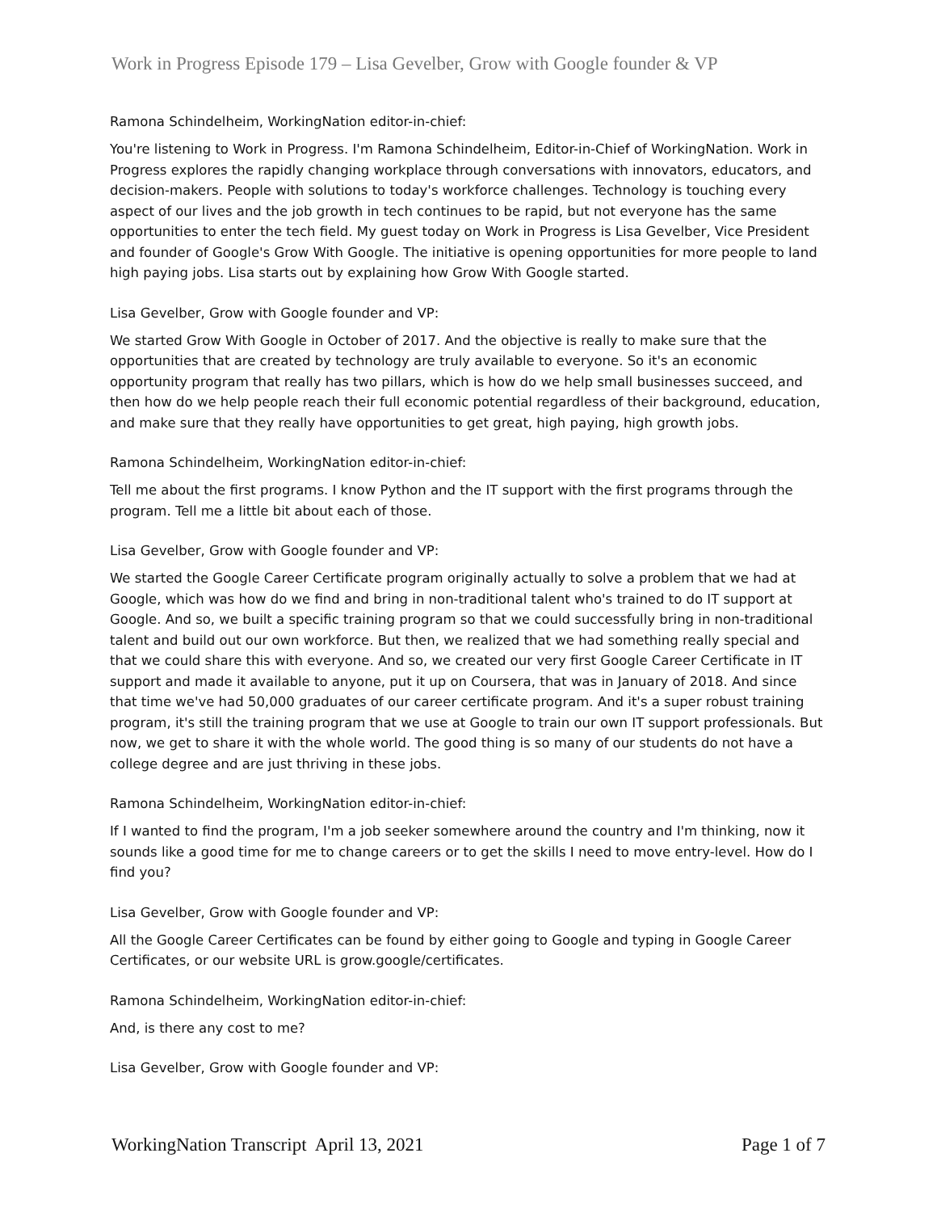Work in Progress Episode 179 – Lisa Gevelber, Grow with Google founder & VP
Ramona Schindelheim, WorkingNation editor-in-chief:
You're listening to Work in Progress. I'm Ramona Schindelheim, Editor-in-Chief of WorkingNation. Work in Progress explores the rapidly changing workplace through conversations with innovators, educators, and decision-makers. People with solutions to today's workforce challenges. Technology is touching every aspect of our lives and the job growth in tech continues to be rapid, but not everyone has the same opportunities to enter the tech field. My guest today on Work in Progress is Lisa Gevelber, Vice President and founder of Google's Grow With Google. The initiative is opening opportunities for more people to land high paying jobs. Lisa starts out by explaining how Grow With Google started.
Lisa Gevelber, Grow with Google founder and VP:
We started Grow With Google in October of 2017. And the objective is really to make sure that the opportunities that are created by technology are truly available to everyone. So it's an economic opportunity program that really has two pillars, which is how do we help small businesses succeed, and then how do we help people reach their full economic potential regardless of their background, education, and make sure that they really have opportunities to get great, high paying, high growth jobs.
Ramona Schindelheim, WorkingNation editor-in-chief:
Tell me about the first programs. I know Python and the IT support with the first programs through the program. Tell me a little bit about each of those.
Lisa Gevelber, Grow with Google founder and VP:
We started the Google Career Certificate program originally actually to solve a problem that we had at Google, which was how do we find and bring in non-traditional talent who's trained to do IT support at Google. And so, we built a specific training program so that we could successfully bring in non-traditional talent and build out our own workforce. But then, we realized that we had something really special and that we could share this with everyone. And so, we created our very first Google Career Certificate in IT support and made it available to anyone, put it up on Coursera, that was in January of 2018. And since that time we've had 50,000 graduates of our career certificate program. And it's a super robust training program, it's still the training program that we use at Google to train our own IT support professionals. But now, we get to share it with the whole world. The good thing is so many of our students do not have a college degree and are just thriving in these jobs.
Ramona Schindelheim, WorkingNation editor-in-chief:
If I wanted to find the program, I'm a job seeker somewhere around the country and I'm thinking, now it sounds like a good time for me to change careers or to get the skills I need to move entry-level. How do I find you?
Lisa Gevelber, Grow with Google founder and VP:
All the Google Career Certificates can be found by either going to Google and typing in Google Career Certificates, or our website URL is grow.google/certificates.
Ramona Schindelheim, WorkingNation editor-in-chief:
And, is there any cost to me?
Lisa Gevelber, Grow with Google founder and VP:
WorkingNation Transcript April 13, 2021 Page 1 of 7